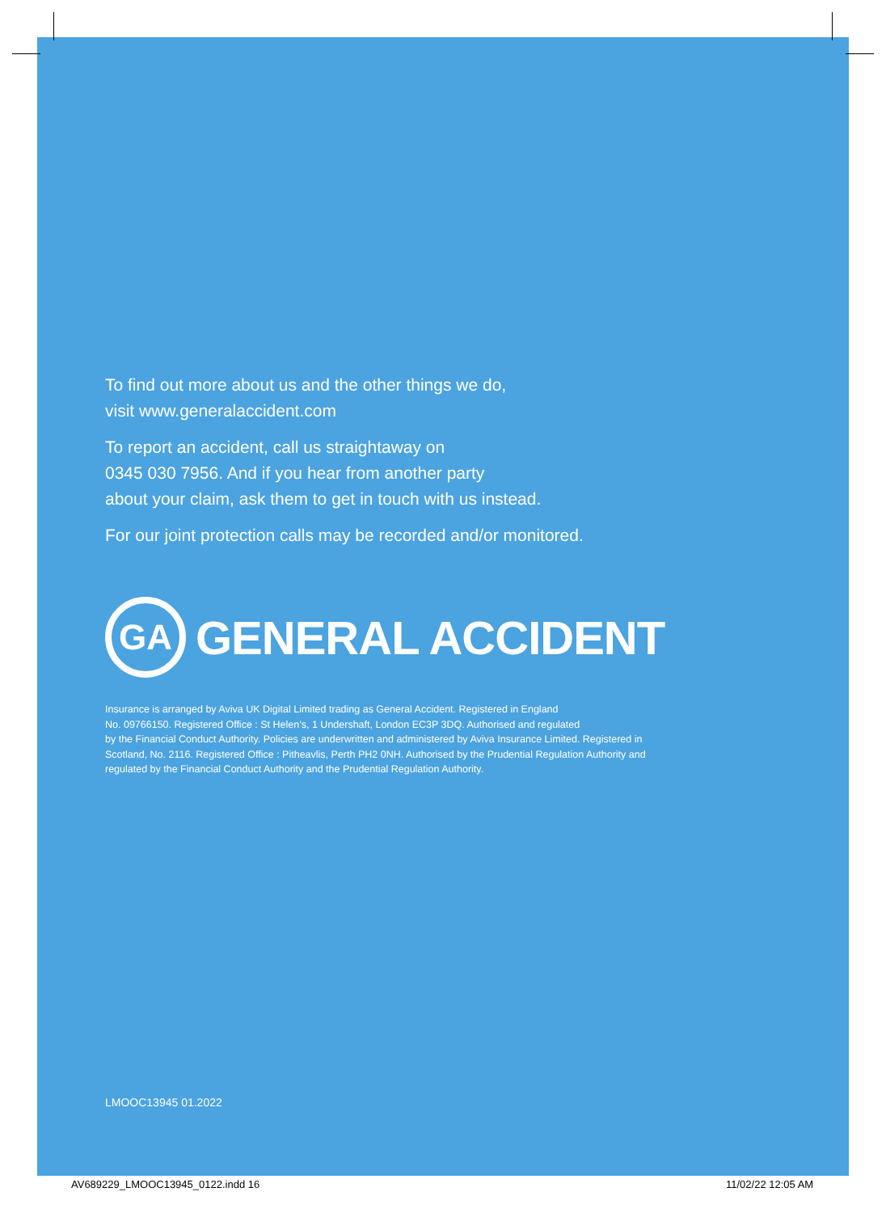To find out more about us and the other things we do,
visit www.generalaccident.com
To report an accident, call us straightaway on
0345 030 7956. And if you hear from another party
about your claim, ask them to get in touch with us instead.
For our joint protection calls may be recorded and/or monitored.
GA
GENERAL ACCIDENT
Insurance is arranged by Aviva UK Digital Limited trading as General Accident. Registered in England
No. 09766150. Registered Office : St Helen’s, 1 Undershaft, London EC3P 3DQ. Authorised and regulated
by the Financial Conduct Authority. Policies are underwritten and administered by Aviva Insurance Limited. Registered in
Scotland, No. 2116. Registered Office : Pitheavlis, Perth PH2 0NH. Authorised by the Prudential Regulation Authority and
regulated by the Financial Conduct Authority and the Prudential Regulation Authority.
LMOOC13945 01.2022
AV689229_LMOOC13945_0122.indd 16
11/02/22 12:05 AM